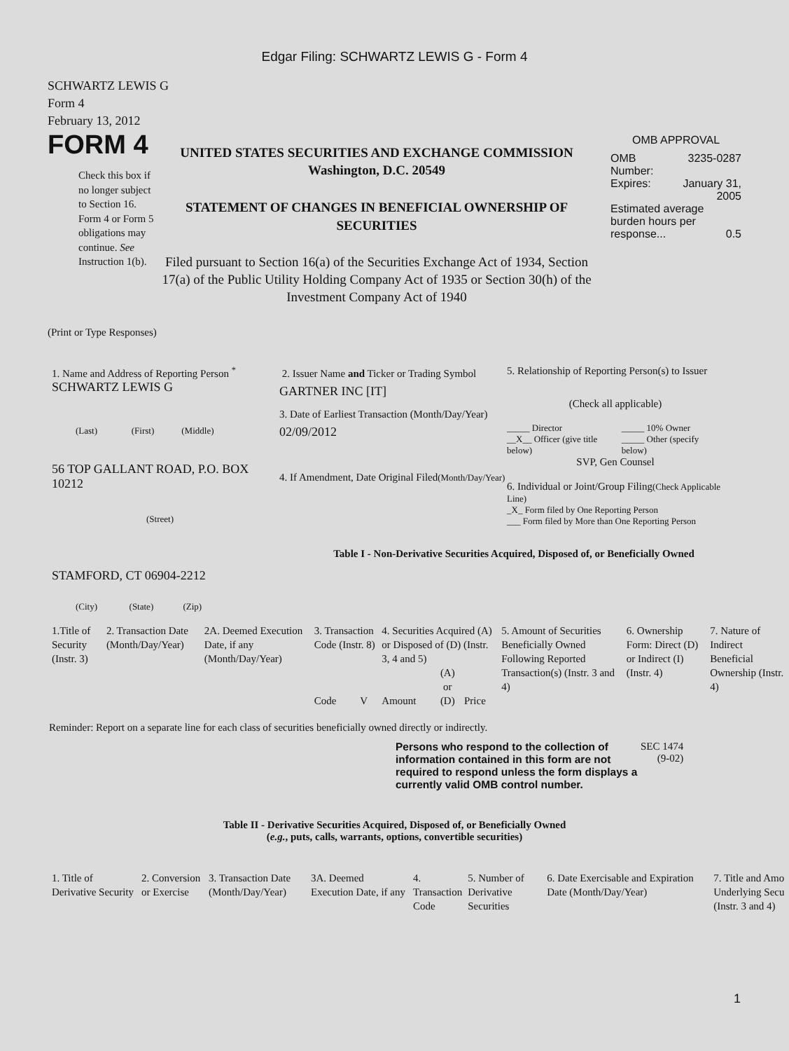Edgar Filing: SCHWARTZ LEWIS G - Form 4
SCHWARTZ LEWIS G
Form 4
February 13, 2012
FORM 4
Check this box if no longer subject to Section 16. Form 4 or Form 5 obligations may continue. See Instruction 1(b).
UNITED STATES SECURITIES AND EXCHANGE COMMISSION
Washington, D.C. 20549
STATEMENT OF CHANGES IN BENEFICIAL OWNERSHIP OF SECURITIES
Filed pursuant to Section 16(a) of the Securities Exchange Act of 1934, Section 17(a) of the Public Utility Holding Company Act of 1935 or Section 30(h) of the Investment Company Act of 1940
OMB APPROVAL
| OMB Number: | 3235-0287 |
| Expires: | January 31, 2005 |
| Estimated average burden hours per response... 0.5 | |
(Print or Type Responses)
1. Name and Address of Reporting Person <sup>*</sup>
SCHWARTZ LEWIS G
(Last) (First) (Middle)
56 TOP GALLANT ROAD, P.O. BOX 10212
(Street)
STAMFORD, CT 06904-2212
(City) (State) (Zip)
2. Issuer Name and Ticker or Trading Symbol
GARTNER INC [IT]
3. Date of Earliest Transaction (Month/Day/Year)
02/09/2012
4. If Amendment, Date Original Filed(Month/Day/Year)
5. Relationship of Reporting Person(s) to Issuer
(Check all applicable)
| _____ Director __X__ Officer (give title below) | _____ 10% Owner _____ Other (specify below) |
SVP, Gen Counsel
6. Individual or Joint/Group Filing(Check Applicable Line)
_X_ Form filed by One Reporting Person
___ Form filed by More than One Reporting Person
Table I - Non-Derivative Securities Acquired, Disposed of, or Beneficially Owned
| 1.Title of Security (Instr. 3) | 2. Transaction Date (Month/Day/Year) | 2A. Deemed Execution Date, if any (Month/Day/Year) | 3. Transaction Code (Instr. 8) | | 4. Securities Acquired (A) or Disposed of (D) (Instr. 3, 4 and 5) | | | 5. Amount of Securities Beneficially Owned Following Reported Transaction(s) (Instr. 3 and 4) | 6. Ownership Form: Direct (D) or Indirect (I) (Instr. 4) | 7. Nature of Indirect Beneficial Ownership (Instr. 4) |
| --- | --- | --- | --- | --- | --- | --- | --- | --- | --- | --- |
| | | | Code | V | Amount | (A) or (D) | Price | | | |
Reminder: Report on a separate line for each class of securities beneficially owned directly or indirectly.
Persons who respond to the collection of information contained in this form are not required to respond unless the form displays a currently valid OMB control number.
SEC 1474
(9-02)
Table II - Derivative Securities Acquired, Disposed of, or Beneficially Owned
(e.g., puts, calls, warrants, options, convertible securities)
| 1. Title of Derivative Security | 2. Conversion or Exercise | 3. Transaction Date (Month/Day/Year) | 3A. Deemed Execution Date, if any | 4. Transaction Code | 5. Number of Derivative Securities | 6. Date Exercisable and Expiration Date (Month/Day/Year) | 7. Title and Amo Underlying Secu (Instr. 3 and 4) |
| --- | --- | --- | --- | --- | --- | --- | --- |
1